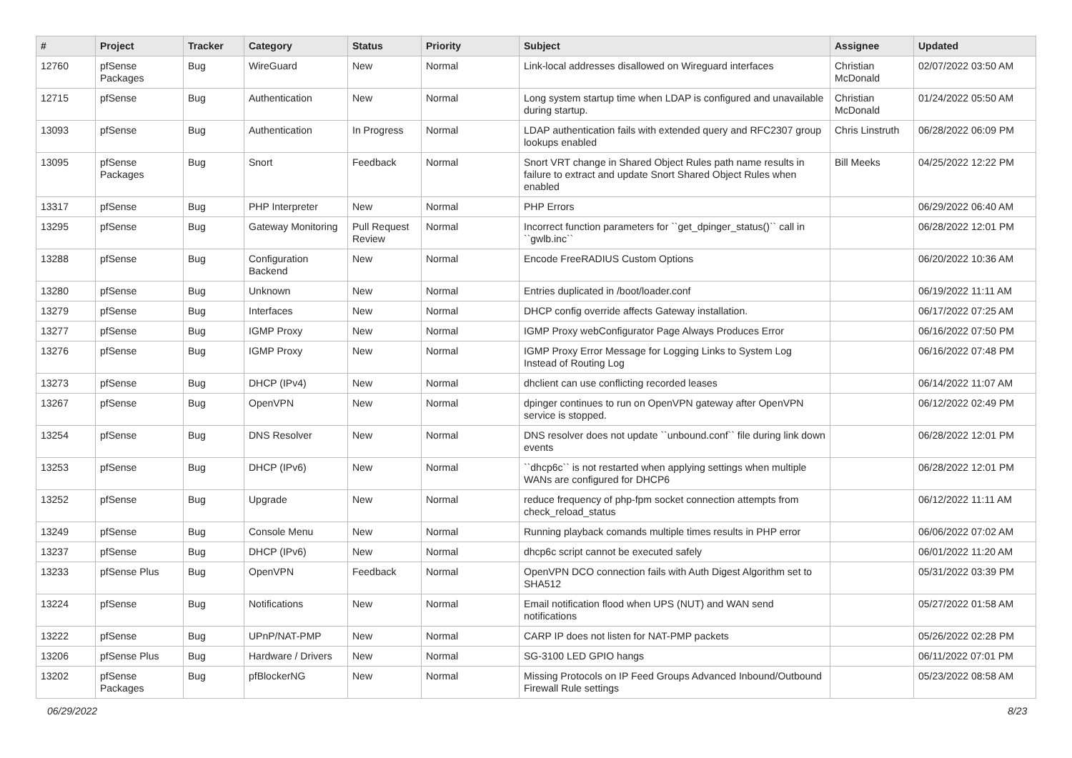| # | Project | Tracker | Category | Status | Priority | Subject | Assignee | Updated |
| --- | --- | --- | --- | --- | --- | --- | --- | --- |
| 12760 | pfSense Packages | Bug | WireGuard | New | Normal | Link-local addresses disallowed on Wireguard interfaces | Christian McDonald | 02/07/2022 03:50 AM |
| 12715 | pfSense | Bug | Authentication | New | Normal | Long system startup time when LDAP is configured and unavailable during startup. | Christian McDonald | 01/24/2022 05:50 AM |
| 13093 | pfSense | Bug | Authentication | In Progress | Normal | LDAP authentication fails with extended query and RFC2307 group lookups enabled | Chris Linstruth | 06/28/2022 06:09 PM |
| 13095 | pfSense Packages | Bug | Snort | Feedback | Normal | Snort VRT change in Shared Object Rules path name results in failure to extract and update Snort Shared Object Rules when enabled | Bill Meeks | 04/25/2022 12:22 PM |
| 13317 | pfSense | Bug | PHP Interpreter | New | Normal | PHP Errors | | 06/29/2022 06:40 AM |
| 13295 | pfSense | Bug | Gateway Monitoring | Pull Request Review | Normal | Incorrect function parameters for ``get_dpinger_status()`` call in ``gwlb.inc`` | | 06/28/2022 12:01 PM |
| 13288 | pfSense | Bug | Configuration Backend | New | Normal | Encode FreeRADIUS Custom Options | | 06/20/2022 10:36 AM |
| 13280 | pfSense | Bug | Unknown | New | Normal | Entries duplicated in /boot/loader.conf | | 06/19/2022 11:11 AM |
| 13279 | pfSense | Bug | Interfaces | New | Normal | DHCP config override affects Gateway installation. | | 06/17/2022 07:25 AM |
| 13277 | pfSense | Bug | IGMP Proxy | New | Normal | IGMP Proxy webConfigurator Page Always Produces Error | | 06/16/2022 07:50 PM |
| 13276 | pfSense | Bug | IGMP Proxy | New | Normal | IGMP Proxy Error Message for Logging Links to System Log Instead of Routing Log | | 06/16/2022 07:48 PM |
| 13273 | pfSense | Bug | DHCP (IPv4) | New | Normal | dhclient can use conflicting recorded leases | | 06/14/2022 11:07 AM |
| 13267 | pfSense | Bug | OpenVPN | New | Normal | dpinger continues to run on OpenVPN gateway after OpenVPN service is stopped. | | 06/12/2022 02:49 PM |
| 13254 | pfSense | Bug | DNS Resolver | New | Normal | DNS resolver does not update ``unbound.conf`` file during link down events | | 06/28/2022 12:01 PM |
| 13253 | pfSense | Bug | DHCP (IPv6) | New | Normal | ``dhcp6c`` is not restarted when applying settings when multiple WANs are configured for DHCP6 | | 06/28/2022 12:01 PM |
| 13252 | pfSense | Bug | Upgrade | New | Normal | reduce frequency of php-fpm socket connection attempts from check_reload_status | | 06/12/2022 11:11 AM |
| 13249 | pfSense | Bug | Console Menu | New | Normal | Running playback comands multiple times results in PHP error | | 06/06/2022 07:02 AM |
| 13237 | pfSense | Bug | DHCP (IPv6) | New | Normal | dhcp6c script cannot be executed safely | | 06/01/2022 11:20 AM |
| 13233 | pfSense Plus | Bug | OpenVPN | Feedback | Normal | OpenVPN DCO connection fails with Auth Digest Algorithm set to SHA512 | | 05/31/2022 03:39 PM |
| 13224 | pfSense | Bug | Notifications | New | Normal | Email notification flood when UPS (NUT) and WAN send notifications | | 05/27/2022 01:58 AM |
| 13222 | pfSense | Bug | UPnP/NAT-PMP | New | Normal | CARP IP does not listen for NAT-PMP packets | | 05/26/2022 02:28 PM |
| 13206 | pfSense Plus | Bug | Hardware / Drivers | New | Normal | SG-3100 LED GPIO hangs | | 06/11/2022 07:01 PM |
| 13202 | pfSense Packages | Bug | pfBlockerNG | New | Normal | Missing Protocols on IP Feed Groups Advanced Inbound/Outbound Firewall Rule settings | | 05/23/2022 08:58 AM |
06/29/2022 8/23